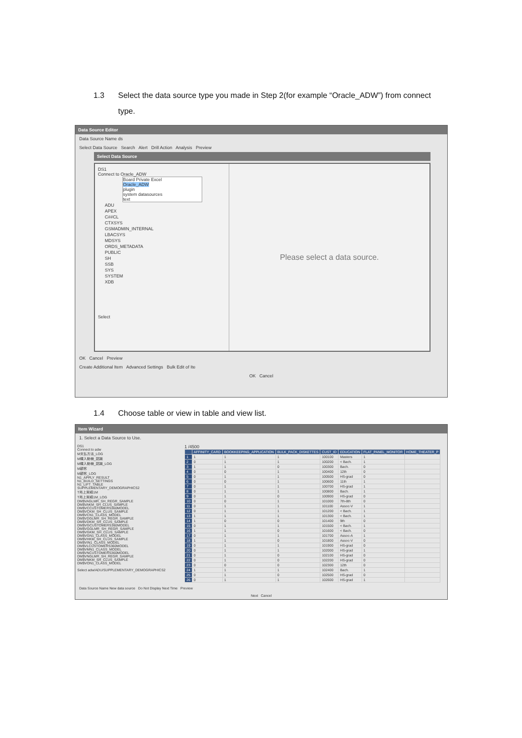1.3 Select the data source type you made in Step 2(for example “Oracle_ADW”) from connect
type.
Data Source Editor
Data Source Name ds
Select Data Source Search Alert Drill Action Analysis Preview
Select Data Source
DS1
Connect to Oracle_ADW
Board Private Excel
Oracle_ADW
plugin
system datasources
text
ADU
APEX
C##CL
CTXSYS
GSMADMIN_INTERNAL
LBACSYS
MDSYS
ORDS_METADATA
PUBLIC
SH
SSB
SYS
SYSTEM
XDB
Select
Please select a data source.
OK Cancel Preview
Create Additional Item Advanced Settings Bulk Edit of Ite
OK Cancel
1.4 Choose table or view in table and view list.
Item Wizard
1. Select a Data Source to Use.
DS1
Connect to adw
M支払方法_LOG
M購入動機_認識
M購入動機_認識_LOG
M顧客
M顧客_LOG
N1_APPLY_RESULT
N1_BUILD_SETTINGS
N1_LIFT_TABLE
SUPPLEMENTARY_DEMOGRAPHICS2
T売上実績1M
T売上実績1M_LOG
DM$VAGLMR_SH_REGR_SAMPLE
DM$VAKM_SH_CLUS_SAMPLE
DM$VCCUSTOMERS360MODEL
DM$VCKM_SH_CLUS_SAMPLE
DM$VCN1_CLASS_MODEL
DM$VDGLMR_SH_REGR_SAMPLE
DM$VDKM_SH_CLUS_SAMPLE
DM$VGCUSTOMERS360MODEL
DM$VGGLMR_SH_REGR_SAMPLE
DM$VGKM_SH_CLUS_SAMPLE
DM$VGN1_CLASS_MODEL
DM$VHKM_SH_CLUS_SAMPLE
DM$VIN1_CLASS_MODEL
DM$VLCUSTOMERS360MODEL
DM$VMN1_CLASS_MODEL
DM$VNCUSTOMERS360MODEL
DM$VNGLMR_SH_REGR_SAMPLE
DM$VNKM_SH_CLUS_SAMPLE
DM$VON1_CLASS_MODEL
Select adw/ADU/SUPPLEMENTARY_DEMOGRAPHICS2
1 /4500
| | AFFINITY_CARD | BOOKKEEPING_APPLICATION | BULK_PACK_DISKETTES | CUST_ID | EDUCATION | FLAT_PANEL_MONITOR | HOME_THEATER_P |
| --- | --- | --- | --- | --- | --- | --- | --- |
| 1 | 1 | 1 | 1 | 100100 | Masters | 1 | |
| 2 | 0 | 1 | 1 | 100200 | < Bach. | 1 | |
| 3 | 1 | 1 | 0 | 100300 | Bach. | 0 | |
| 4 | 0 | 0 | 1 | 100400 | 12th | 0 | |
| 5 | 0 | 1 | 1 | 100500 | HS-grad | 0 | |
| 6 | 0 | 0 | 1 | 100600 | 11th | 1 | |
| 7 | 0 | 1 | 1 | 100700 | HS-grad | 1 | |
| 8 | 0 | 1 | 1 | 100800 | Bach. | 1 | |
| 9 | 0 | 1 | 0 | 100900 | HS-grad | 0 | |
| 10 | 0 | 0 | 1 | 101000 | 7th-8th | 0 | |
| 11 | 0 | 1 | 1 | 101100 | Assoc-V | 1 | |
| 12 | 0 | 1 | 1 | 101200 | < Bach. | 1 | |
| 13 | 1 | 1 | 1 | 101300 | < Bach. | 1 | |
| 14 | 1 | 0 | 0 | 101400 | 9th | 0 | |
| 15 | 0 | 1 | 1 | 101500 | < Bach. | 1 | |
| 16 | 1 | 1 | 0 | 101600 | < Bach. | 0 | |
| 17 | 0 | 1 | 1 | 101700 | Assoc-A | 1 | |
| 18 | 1 | 1 | 0 | 101800 | Assoc-V | 0 | |
| 19 | 0 | 1 | 1 | 101900 | HS-grad | 0 | |
| 20 | 0 | 1 | 1 | 102000 | HS-grad | 1 | |
| 21 | 0 | 1 | 0 | 102100 | HS-grad | 0 | |
| 22 | 0 | 1 | 0 | 102200 | HS-grad | 0 | |
| 23 | 0 | 0 | 0 | 102300 | 12th | 0 | |
| 24 | 1 | 1 | 1 | 102400 | Bach. | 1 | |
| 25 | 0 | 1 | 0 | 102500 | HS-grad | 0 | |
| 26 | 0 | 1 | 1 | 102600 | HS-grad | 1 | |
Data Source Name New data source Do Not Display Next Time Preview
Next Cancel